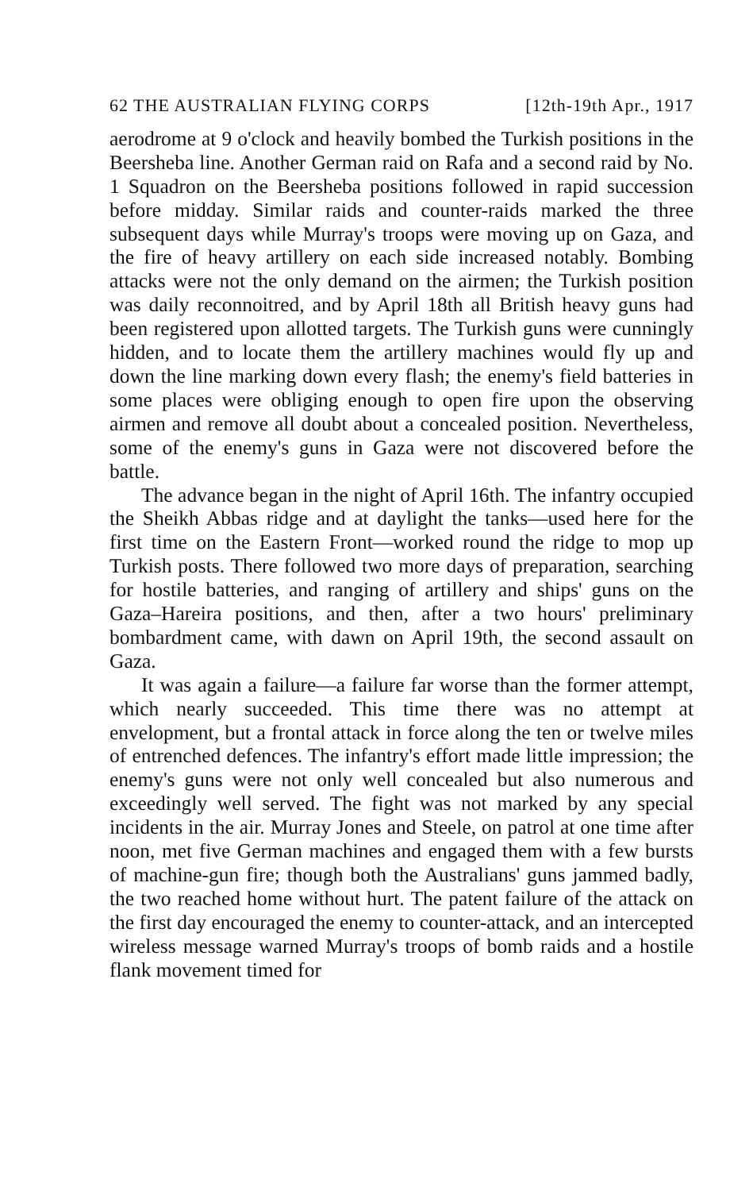62 THE AUSTRALIAN FLYING CORPS [12th-19th Apr., 1917
aerodrome at 9 o'clock and heavily bombed the Turkish positions in the Beersheba line. Another German raid on Rafa and a second raid by No. 1 Squadron on the Beersheba positions followed in rapid succession before midday. Similar raids and counter-raids marked the three subsequent days while Murray's troops were moving up on Gaza, and the fire of heavy artillery on each side increased notably. Bombing attacks were not the only demand on the airmen; the Turkish position was daily reconnoitred, and by April 18th all British heavy guns had been registered upon allotted targets. The Turkish guns were cunningly hidden, and to locate them the artillery machines would fly up and down the line marking down every flash; the enemy's field batteries in some places were obliging enough to open fire upon the observing airmen and remove all doubt about a concealed position. Nevertheless, some of the enemy's guns in Gaza were not discovered before the battle.
The advance began in the night of April 16th. The infantry occupied the Sheikh Abbas ridge and at daylight the tanks—used here for the first time on the Eastern Front—worked round the ridge to mop up Turkish posts. There followed two more days of preparation, searching for hostile batteries, and ranging of artillery and ships' guns on the Gaza–Hareira positions, and then, after a two hours' preliminary bombardment came, with dawn on April 19th, the second assault on Gaza.
It was again a failure—a failure far worse than the former attempt, which nearly succeeded. This time there was no attempt at envelopment, but a frontal attack in force along the ten or twelve miles of entrenched defences. The infantry's effort made little impression; the enemy's guns were not only well concealed but also numerous and exceedingly well served. The fight was not marked by any special incidents in the air. Murray Jones and Steele, on patrol at one time after noon, met five German machines and engaged them with a few bursts of machine-gun fire; though both the Australians' guns jammed badly, the two reached home without hurt. The patent failure of the attack on the first day encouraged the enemy to counter-attack, and an intercepted wireless message warned Murray's troops of bomb raids and a hostile flank movement timed for